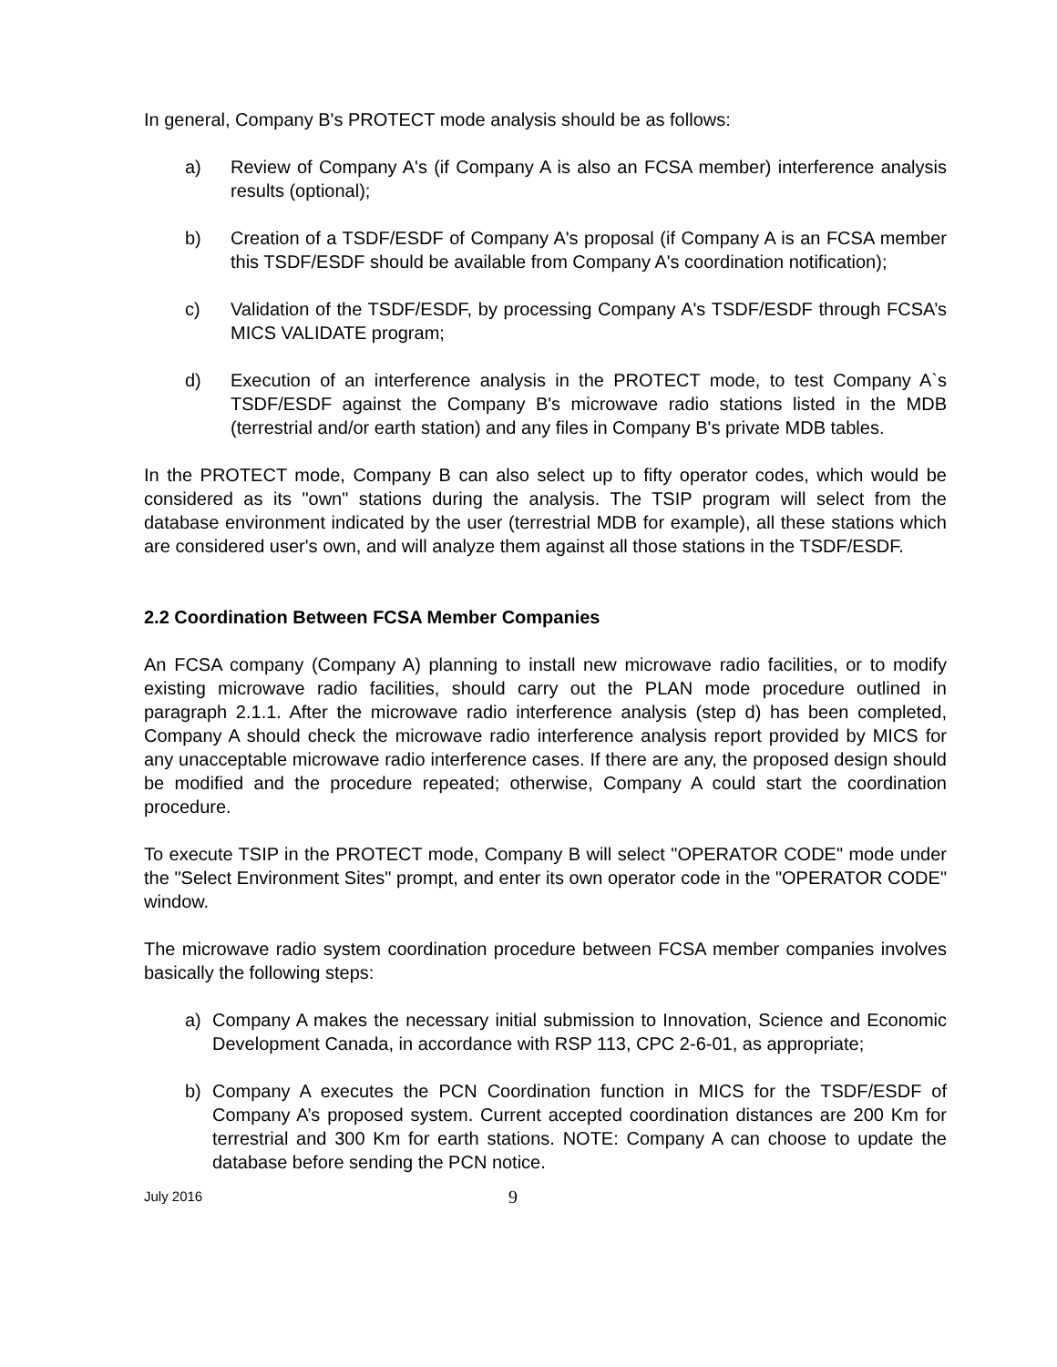In general, Company B's PROTECT mode analysis should be as follows:
a) Review of Company A's (if Company A is also an FCSA member) interference analysis results (optional);
b) Creation of a TSDF/ESDF of Company A's proposal (if Company A is an FCSA member this TSDF/ESDF should be available from Company A's coordination notification);
c) Validation of the TSDF/ESDF, by processing Company A's TSDF/ESDF through FCSA’s MICS VALIDATE program;
d) Execution of an interference analysis in the PROTECT mode, to test Company A`s TSDF/ESDF against the Company B's microwave radio stations listed in the MDB (terrestrial and/or earth station) and any files in Company B's private MDB tables.
In the PROTECT mode, Company B can also select up to fifty operator codes, which would be considered as its "own" stations during the analysis. The TSIP program will select from the database environment indicated by the user (terrestrial MDB for example), all these stations which are considered user's own, and will analyze them against all those stations in the TSDF/ESDF.
2.2 Coordination Between FCSA Member Companies
An FCSA company (Company A) planning to install new microwave radio facilities, or to modify existing microwave radio facilities, should carry out the PLAN mode procedure outlined in paragraph 2.1.1. After the microwave radio interference analysis (step d) has been completed, Company A should check the microwave radio interference analysis report provided by MICS for any unacceptable microwave radio interference cases. If there are any, the proposed design should be modified and the procedure repeated; otherwise, Company A could start the coordination procedure.
To execute TSIP in the PROTECT mode, Company B will select "OPERATOR CODE" mode under the "Select Environment Sites" prompt, and enter its own operator code in the "OPERATOR CODE" window.
The microwave radio system coordination procedure between FCSA member companies involves basically the following steps:
a) Company A makes the necessary initial submission to Innovation, Science and Economic Development Canada, in accordance with RSP 113, CPC 2-6-01, as appropriate;
b) Company A executes the PCN Coordination function in MICS for the TSDF/ESDF of Company A’s proposed system. Current accepted coordination distances are 200 Km for terrestrial and 300 Km for earth stations. NOTE: Company A can choose to update the database before sending the PCN notice.
July 2016 9